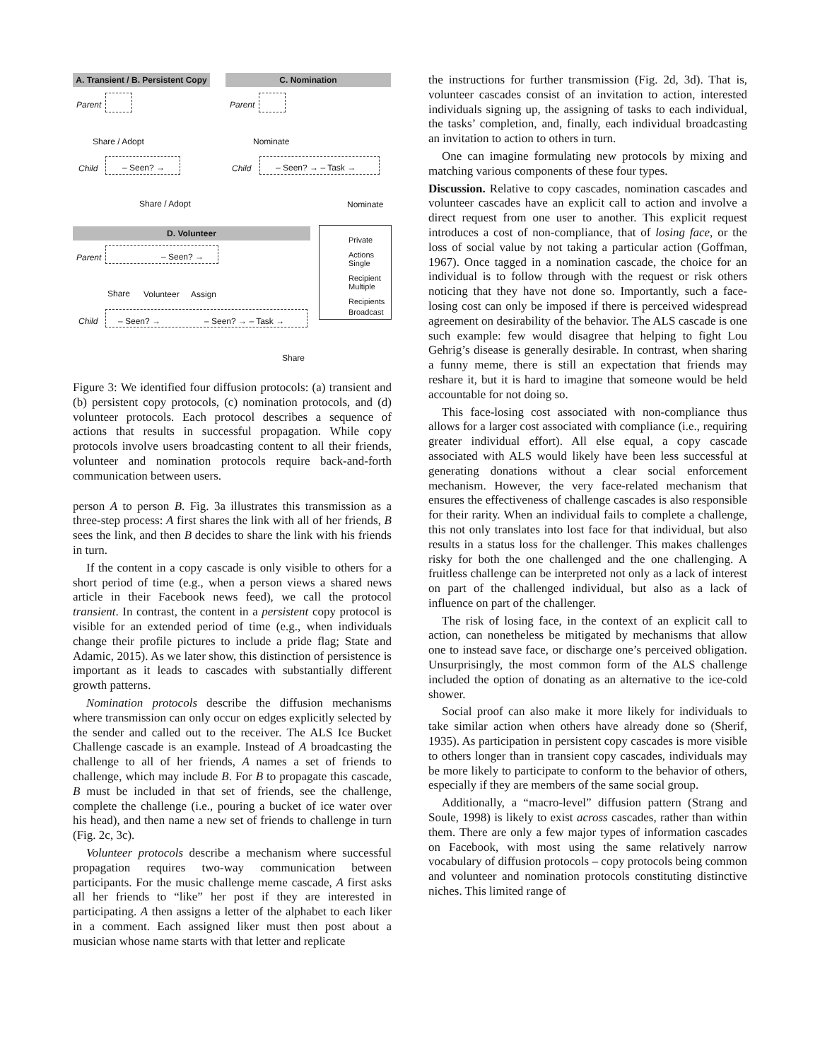A. Transient / B. Persistent Copy
C. Nomination
Parent
Share / Adopt
Child – Seen? →
Share / Adopt
Parent
Nominate
Child – Seen? → – Task →
Nominate
D. Volunteer
Private
Actions
Single
Recipient
Multiple
Recipients
Broadcast
Parent – Seen? →
Share Volunteer Assign
Child – Seen? → – Seen? → – Task →
Share
Figure 3: We identified four diffusion protocols: (a) transient and (b) persistent copy protocols, (c) nomination protocols, and (d) volunteer protocols. Each protocol describes a sequence of actions that results in successful propagation. While copy protocols involve users broadcasting content to all their friends, volunteer and nomination protocols require back-and-forth communication between users.
person A to person B. Fig. 3a illustrates this transmission as a three-step process: A first shares the link with all of her friends, B sees the link, and then B decides to share the link with his friends in turn.
If the content in a copy cascade is only visible to others for a short period of time (e.g., when a person views a shared news article in their Facebook news feed), we call the protocol transient. In contrast, the content in a persistent copy protocol is visible for an extended period of time (e.g., when individuals change their profile pictures to include a pride flag; State and Adamic, 2015). As we later show, this distinction of persistence is important as it leads to cascades with substantially different growth patterns.
Nomination protocols describe the diffusion mechanisms where transmission can only occur on edges explicitly selected by the sender and called out to the receiver. The ALS Ice Bucket Challenge cascade is an example. Instead of A broadcasting the challenge to all of her friends, A names a set of friends to challenge, which may include B. For B to propagate this cascade, B must be included in that set of friends, see the challenge, complete the challenge (i.e., pouring a bucket of ice water over his head), and then name a new set of friends to challenge in turn (Fig. 2c, 3c).
Volunteer protocols describe a mechanism where successful propagation requires two-way communication between participants. For the music challenge meme cascade, A first asks all her friends to “like” her post if they are interested in participating. A then assigns a letter of the alphabet to each liker in a comment. Each assigned liker must then post about a musician whose name starts with that letter and replicate
the instructions for further transmission (Fig. 2d, 3d). That is, volunteer cascades consist of an invitation to action, interested individuals signing up, the assigning of tasks to each individual, the tasks’ completion, and, finally, each individual broadcasting an invitation to action to others in turn.
One can imagine formulating new protocols by mixing and matching various components of these four types.
Discussion. Relative to copy cascades, nomination cascades and volunteer cascades have an explicit call to action and involve a direct request from one user to another. This explicit request introduces a cost of non-compliance, that of losing face, or the loss of social value by not taking a particular action (Goffman, 1967). Once tagged in a nomination cascade, the choice for an individual is to follow through with the request or risk others noticing that they have not done so. Importantly, such a face-losing cost can only be imposed if there is perceived widespread agreement on desirability of the behavior. The ALS cascade is one such example: few would disagree that helping to fight Lou Gehrig’s disease is generally desirable. In contrast, when sharing a funny meme, there is still an expectation that friends may reshare it, but it is hard to imagine that someone would be held accountable for not doing so.
This face-losing cost associated with non-compliance thus allows for a larger cost associated with compliance (i.e., requiring greater individual effort). All else equal, a copy cascade associated with ALS would likely have been less successful at generating donations without a clear social enforcement mechanism. However, the very face-related mechanism that ensures the effectiveness of challenge cascades is also responsible for their rarity. When an individual fails to complete a challenge, this not only translates into lost face for that individual, but also results in a status loss for the challenger. This makes challenges risky for both the one challenged and the one challenging. A fruitless challenge can be interpreted not only as a lack of interest on part of the challenged individual, but also as a lack of influence on part of the challenger.
The risk of losing face, in the context of an explicit call to action, can nonetheless be mitigated by mechanisms that allow one to instead save face, or discharge one’s perceived obligation. Unsurprisingly, the most common form of the ALS challenge included the option of donating as an alternative to the ice-cold shower.
Social proof can also make it more likely for individuals to take similar action when others have already done so (Sherif, 1935). As participation in persistent copy cascades is more visible to others longer than in transient copy cascades, individuals may be more likely to participate to conform to the behavior of others, especially if they are members of the same social group.
Additionally, a “macro-level” diffusion pattern (Strang and Soule, 1998) is likely to exist across cascades, rather than within them. There are only a few major types of information cascades on Facebook, with most using the same relatively narrow vocabulary of diffusion protocols – copy protocols being common and volunteer and nomination protocols constituting distinctive niches. This limited range of